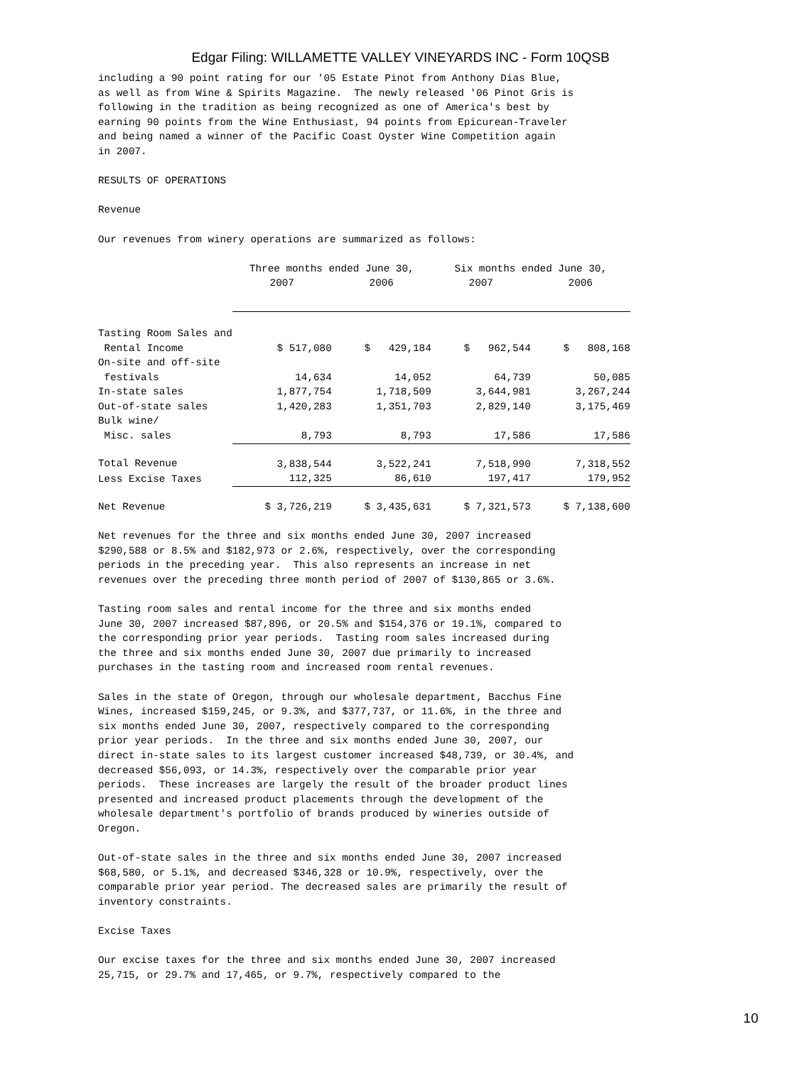Edgar Filing: WILLAMETTE VALLEY VINEYARDS INC - Form 10QSB
including a 90 point rating for our '05 Estate Pinot from Anthony Dias Blue, as well as from Wine & Spirits Magazine. The newly released '06 Pinot Gris is following in the tradition as being recognized as one of America's best by earning 90 points from the Wine Enthusiast, 94 points from Epicurean-Traveler and being named a winner of the Pacific Coast Oyster Wine Competition again in 2007.
RESULTS OF OPERATIONS
Revenue
Our revenues from winery operations are summarized as follows:
| | Three months ended June 30, | | Six months ended June 30, | |
| --- | --- | --- | --- | --- |
| | 2007 | 2006 | 2007 | 2006 |
| Tasting Room Sales and | | | | |
| Rental Income | $ 517,080 | $ 429,184 | $ 962,544 | $ 808,168 |
| On-site and off-site | | | | |
| festivals | 14,634 | 14,052 | 64,739 | 50,085 |
| In-state sales | 1,877,754 | 1,718,509 | 3,644,981 | 3,267,244 |
| Out-of-state sales | 1,420,283 | 1,351,703 | 2,829,140 | 3,175,469 |
| Bulk wine/ | | | | |
| Misc. sales | 8,793 | 8,793 | 17,586 | 17,586 |
| Total Revenue | 3,838,544 | 3,522,241 | 7,518,990 | 7,318,552 |
| Less Excise Taxes | 112,325 | 86,610 | 197,417 | 179,952 |
| Net Revenue | $ 3,726,219 | $ 3,435,631 | $ 7,321,573 | $ 7,138,600 |
Net revenues for the three and six months ended June 30, 2007 increased $290,588 or 8.5% and $182,973 or 2.6%, respectively, over the corresponding periods in the preceding year. This also represents an increase in net revenues over the preceding three month period of 2007 of $130,865 or 3.6%.
Tasting room sales and rental income for the three and six months ended June 30, 2007 increased $87,896, or 20.5% and $154,376 or 19.1%, compared to the corresponding prior year periods. Tasting room sales increased during the three and six months ended June 30, 2007 due primarily to increased purchases in the tasting room and increased room rental revenues.
Sales in the state of Oregon, through our wholesale department, Bacchus Fine Wines, increased $159,245, or 9.3%, and $377,737, or 11.6%, in the three and six months ended June 30, 2007, respectively compared to the corresponding prior year periods. In the three and six months ended June 30, 2007, our direct in-state sales to its largest customer increased $48,739, or 30.4%, and decreased $56,093, or 14.3%, respectively over the comparable prior year periods. These increases are largely the result of the broader product lines presented and increased product placements through the development of the wholesale department's portfolio of brands produced by wineries outside of Oregon.
Out-of-state sales in the three and six months ended June 30, 2007 increased $68,580, or 5.1%, and decreased $346,328 or 10.9%, respectively, over the comparable prior year period. The decreased sales are primarily the result of inventory constraints.
Excise Taxes
Our excise taxes for the three and six months ended June 30, 2007 increased 25,715, or 29.7% and 17,465, or 9.7%, respectively compared to the
10